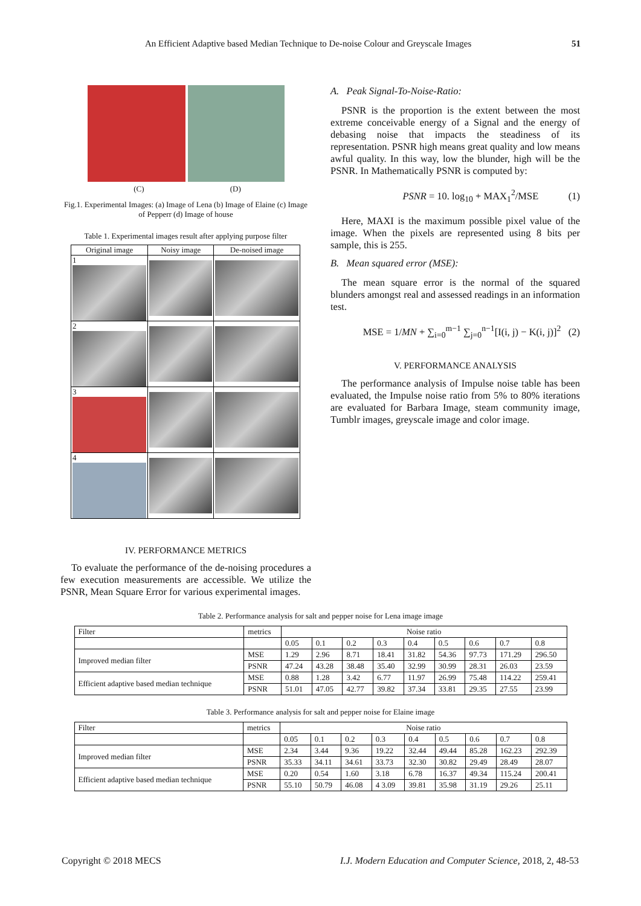An Efficient Adaptive based Median Technique to De-noise Colour and Greyscale Images 51
(C) (D)
Fig.1. Experimental Images: (a) Image of Lena (b) Image of Elaine (c) Image of Pepperr (d) Image of house
Table 1. Experimental images result after applying purpose filter
| Original image | Noisy image | De-noised image |
| --- | --- | --- |
| 1 | | |
| 2 | | |
| 3 | | |
| 4 | | |
IV. PERFORMANCE METRICS
To evaluate the performance of the de-noising procedures a few execution measurements are accessible. We utilize the PSNR, Mean Square Error for various experimental images.
A. Peak Signal-To-Noise-Ratio:
PSNR is the proportion is the extent between the most extreme conceivable energy of a Signal and the energy of debasing noise that impacts the steadiness of its representation. PSNR high means great quality and low means awful quality. In this way, low the blunder, high will be the PSNR. In Mathematically PSNR is computed by:
PSNR = 10. log<sub>10</sub> + MAX<sub>1</sub><sup>2</sup>/MSE (1)
Here, MAXI is the maximum possible pixel value of the image. When the pixels are represented using 8 bits per sample, this is 255.
B. Mean squared error (MSE):
The mean square error is the normal of the squared blunders amongst real and assessed readings in an information test.
MSE = 1/MN + ∑<sub>i=0</sub><sup>m−1</sup> ∑<sub>j=0</sub><sup>n−1</sup>[I(i, j) − K(i, j)]<sup>2</sup> (2)
V. PERFORMANCE ANALYSIS
The performance analysis of Impulse noise table has been evaluated, the Impulse noise ratio from 5% to 80% iterations are evaluated for Barbara Image, steam community image, Tumblr images, greyscale image and color image.
Table 2. Performance analysis for salt and pepper noise for Lena image image
| Filter | metrics | Noise ratio | | | | | | | | |
| | | 0.05 | 0.1 | 0.2 | 0.3 | 0.4 | 0.5 | 0.6 | 0.7 | 0.8 |
| Improved median filter | MSE | 1.29 | 2.96 | 8.71 | 18.41 | 31.82 | 54.36 | 97.73 | 171.29 | 296.50 |
| | PSNR | 47.24 | 43.28 | 38.48 | 35.40 | 32.99 | 30.99 | 28.31 | 26.03 | 23.59 |
| Efficient adaptive based median technique | MSE | 0.88 | 1.28 | 3.42 | 6.77 | 11.97 | 26.99 | 75.48 | 114.22 | 259.41 |
| | PSNR | 51.01 | 47.05 | 42.77 | 39.82 | 37.34 | 33.81 | 29.35 | 27.55 | 23.99 |
Table 3. Performance analysis for salt and pepper noise for Elaine image
| Filter | metrics | Noise ratio | | | | | | | | |
| | | 0.05 | 0.1 | 0.2 | 0.3 | 0.4 | 0.5 | 0.6 | 0.7 | 0.8 |
| Improved median filter | MSE | 2.34 | 3.44 | 9.36 | 19.22 | 32.44 | 49.44 | 85.28 | 162.23 | 292.39 |
| | PSNR | 35.33 | 34.11 | 34.61 | 33.73 | 32.30 | 30.82 | 29.49 | 28.49 | 28.07 |
| Efficient adaptive based median technique | MSE | 0.20 | 0.54 | 1.60 | 3.18 | 6.78 | 16.37 | 49.34 | 115.24 | 200.41 |
| | PSNR | 55.10 | 50.79 | 46.08 | 4 3.09 | 39.81 | 35.98 | 31.19 | 29.26 | 25.11 |
Copyright © 2018 MECS I.J. Modern Education and Computer Science, 2018, 2, 48-53